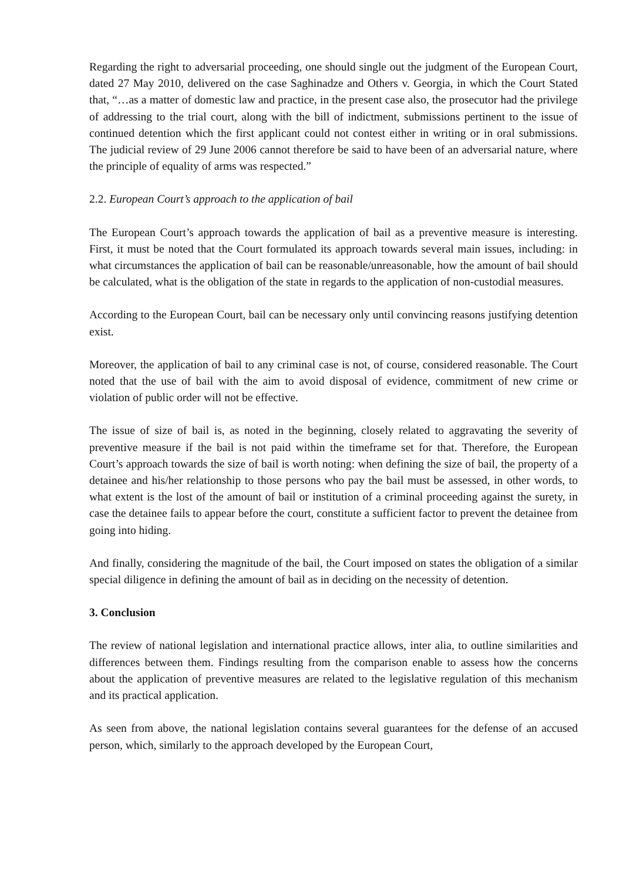Regarding the right to adversarial proceeding, one should single out the judgment of the European Court, dated 27 May 2010, delivered on the case Saghinadze and Others v. Georgia, in which the Court Stated that, “…as a matter of domestic law and practice, in the present case also, the prosecutor had the privilege of addressing to the trial court, along with the bill of indictment, submissions pertinent to the issue of continued detention which the first applicant could not contest either in writing or in oral submissions. The judicial review of 29 June 2006 cannot therefore be said to have been of an adversarial nature, where the principle of equality of arms was respected.”
2.2. European Court’s approach to the application of bail
The European Court’s approach towards the application of bail as a preventive measure is interesting. First, it must be noted that the Court formulated its approach towards several main issues, including: in what circumstances the application of bail can be reasonable/unreasonable, how the amount of bail should be calculated, what is the obligation of the state in regards to the application of non-custodial measures.
According to the European Court, bail can be necessary only until convincing reasons justifying detention exist.
Moreover, the application of bail to any criminal case is not, of course, considered reasonable. The Court noted that the use of bail with the aim to avoid disposal of evidence, commitment of new crime or violation of public order will not be effective.
The issue of size of bail is, as noted in the beginning, closely related to aggravating the severity of preventive measure if the bail is not paid within the timeframe set for that. Therefore, the European Court’s approach towards the size of bail is worth noting: when defining the size of bail, the property of a detainee and his/her relationship to those persons who pay the bail must be assessed, in other words, to what extent is the lost of the amount of bail or institution of a criminal proceeding against the surety, in case the detainee fails to appear before the court, constitute a sufficient factor to prevent the detainee from going into hiding.
And finally, considering the magnitude of the bail, the Court imposed on states the obligation of a similar special diligence in defining the amount of bail as in deciding on the necessity of detention.
3. Conclusion
The review of national legislation and international practice allows, inter alia, to outline similarities and differences between them. Findings resulting from the comparison enable to assess how the concerns about the application of preventive measures are related to the legislative regulation of this mechanism and its practical application.
As seen from above, the national legislation contains several guarantees for the defense of an accused person, which, similarly to the approach developed by the European Court,